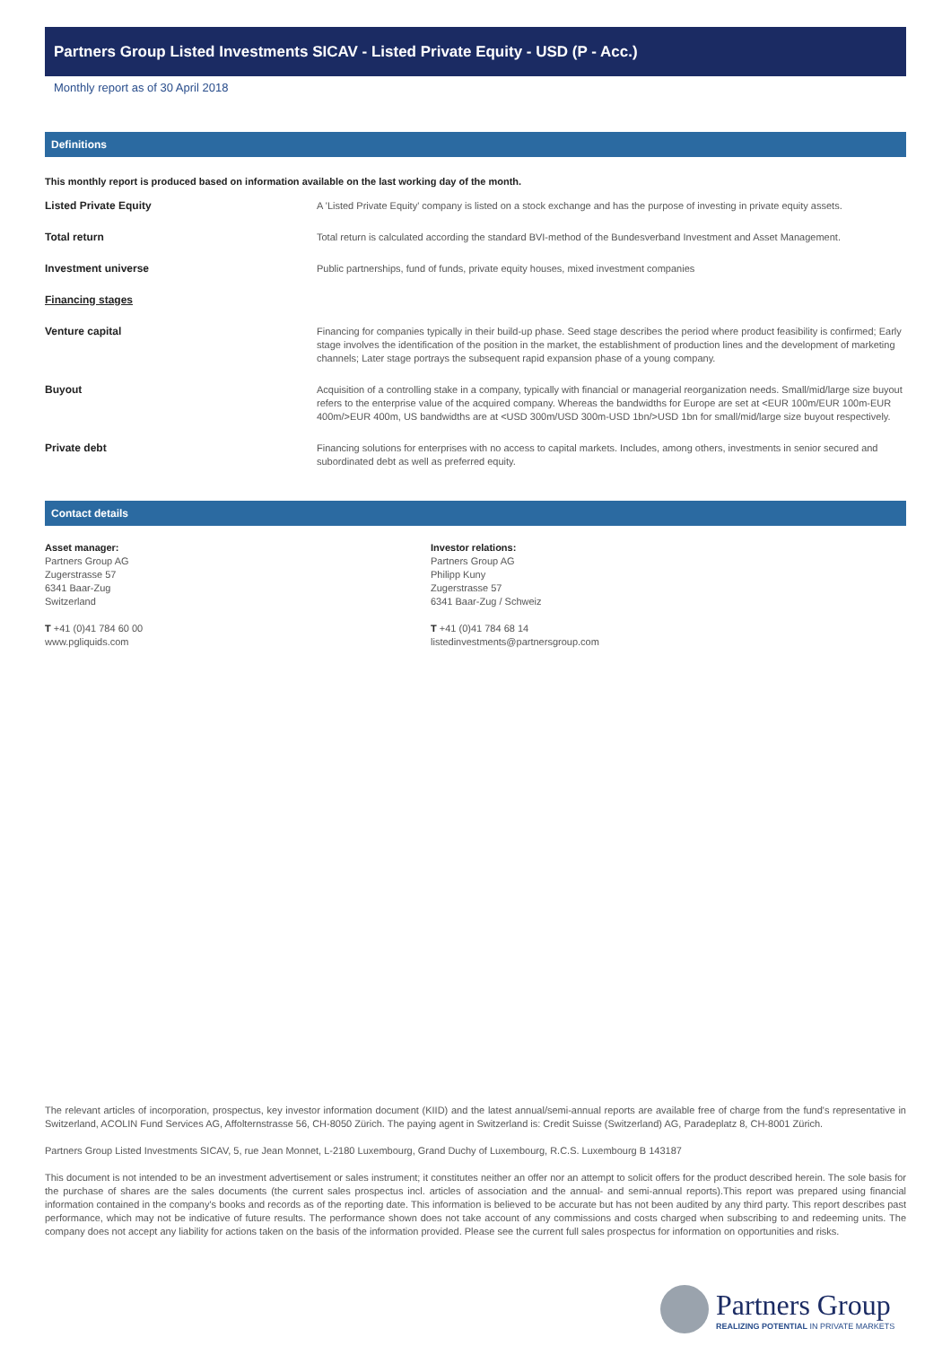Partners Group Listed Investments SICAV - Listed Private Equity - USD (P - Acc.)
Monthly report as of 30 April 2018
Definitions
This monthly report is produced based on information available on the last working day of the month.
| Listed Private Equity | A 'Listed Private Equity' company is listed on a stock exchange and has the purpose of investing in private equity assets. |
| Total return | Total return is calculated according the standard BVI-method of the Bundesverband Investment and Asset Management. |
| Investment universe | Public partnerships, fund of funds, private equity houses, mixed investment companies |
| Financing stages | |
| Venture capital | Financing for companies typically in their build-up phase. Seed stage describes the period where product feasibility is confirmed; Early stage involves the identification of the position in the market, the establishment of production lines and the development of marketing channels; Later stage portrays the subsequent rapid expansion phase of a young company. |
| Buyout | Acquisition of a controlling stake in a company, typically with financial or managerial reorganization needs. Small/mid/large size buyout refers to the enterprise value of the acquired company. Whereas the bandwidths for Europe are set at <EUR 100m/EUR 100m-EUR 400m/>EUR 400m, US bandwidths are at <USD 300m/USD 300m-USD 1bn/>USD 1bn for small/mid/large size buyout respectively. |
| Private debt | Financing solutions for enterprises with no access to capital markets. Includes, among others, investments in senior secured and subordinated debt as well as preferred equity. |
Contact details
Asset manager:
Partners Group AG
Zugerstrasse 57
6341 Baar-Zug
Switzerland
T +41 (0)41 784 60 00
www.pgliquids.com
Investor relations:
Partners Group AG
Philipp Kuny
Zugerstrasse 57
6341 Baar-Zug / Schweiz
T +41 (0)41 784 68 14
listedinvestments@partnersgroup.com
The relevant articles of incorporation, prospectus, key investor information document (KIID) and the latest annual/semi-annual reports are available free of charge from the fund's representative in Switzerland, ACOLIN Fund Services AG, Affolternstrasse 56, CH-8050 Zürich. The paying agent in Switzerland is: Credit Suisse (Switzerland) AG, Paradeplatz 8, CH-8001 Zürich.
Partners Group Listed Investments SICAV, 5, rue Jean Monnet, L-2180 Luxembourg, Grand Duchy of Luxembourg, R.C.S. Luxembourg B 143187
This document is not intended to be an investment advertisement or sales instrument; it constitutes neither an offer nor an attempt to solicit offers for the product described herein. The sole basis for the purchase of shares are the sales documents (the current sales prospectus incl. articles of association and the annual- and semi-annual reports).This report was prepared using financial information contained in the company's books and records as of the reporting date. This information is believed to be accurate but has not been audited by any third party. This report describes past performance, which may not be indicative of future results. The performance shown does not take account of any commissions and costs charged when subscribing to and redeeming units. The company does not accept any liability for actions taken on the basis of the information provided. Please see the current full sales prospectus for information on opportunities and risks.
Partners Group
REALIZING POTENTIAL IN PRIVATE MARKETS